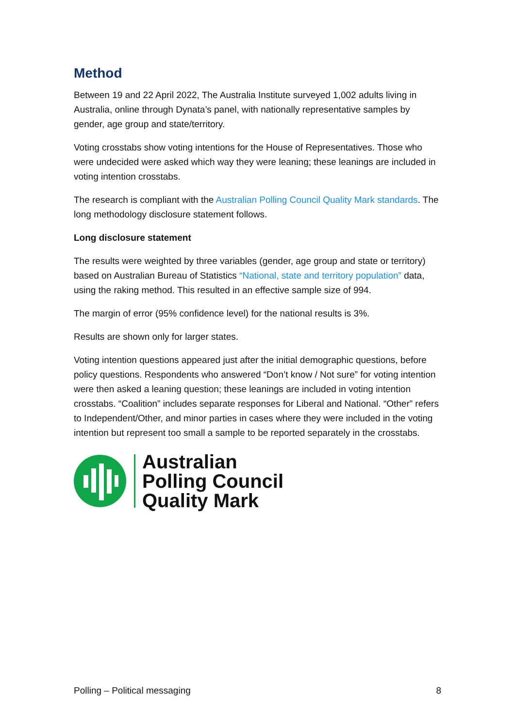Method
Between 19 and 22 April 2022, The Australia Institute surveyed 1,002 adults living in Australia, online through Dynata’s panel, with nationally representative samples by gender, age group and state/territory.
Voting crosstabs show voting intentions for the House of Representatives. Those who were undecided were asked which way they were leaning; these leanings are included in voting intention crosstabs.
The research is compliant with the Australian Polling Council Quality Mark standards. The long methodology disclosure statement follows.
Long disclosure statement
The results were weighted by three variables (gender, age group and state or territory) based on Australian Bureau of Statistics “National, state and territory population” data, using the raking method. This resulted in an effective sample size of 994.
The margin of error (95% confidence level) for the national results is 3%.
Results are shown only for larger states.
Voting intention questions appeared just after the initial demographic questions, before policy questions. Respondents who answered “Don’t know / Not sure” for voting intention were then asked a leaning question; these leanings are included in voting intention crosstabs. “Coalition” includes separate responses for Liberal and National. “Other” refers to Independent/Other, and minor parties in cases where they were included in the voting intention but represent too small a sample to be reported separately in the crosstabs.
Australian
Polling Council
Quality Mark
Polling – Political messaging 8